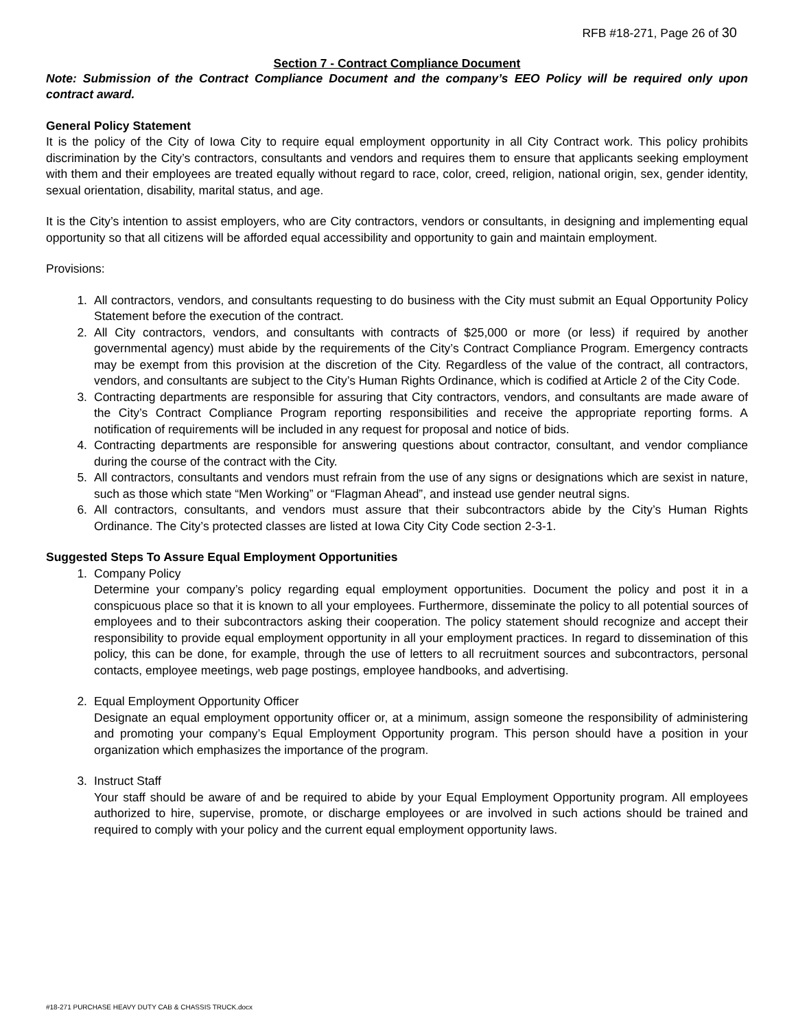RFB #18-271, Page 26 of 30
Section 7 - Contract Compliance Document
Note: Submission of the Contract Compliance Document and the company’s EEO Policy will be required only upon contract award.
General Policy Statement
It is the policy of the City of Iowa City to require equal employment opportunity in all City Contract work. This policy prohibits discrimination by the City’s contractors, consultants and vendors and requires them to ensure that applicants seeking employment with them and their employees are treated equally without regard to race, color, creed, religion, national origin, sex, gender identity, sexual orientation, disability, marital status, and age.
It is the City’s intention to assist employers, who are City contractors, vendors or consultants, in designing and implementing equal opportunity so that all citizens will be afforded equal accessibility and opportunity to gain and maintain employment.
Provisions:
1. All contractors, vendors, and consultants requesting to do business with the City must submit an Equal Opportunity Policy Statement before the execution of the contract.
2. All City contractors, vendors, and consultants with contracts of $25,000 or more (or less) if required by another governmental agency) must abide by the requirements of the City’s Contract Compliance Program. Emergency contracts may be exempt from this provision at the discretion of the City. Regardless of the value of the contract, all contractors, vendors, and consultants are subject to the City’s Human Rights Ordinance, which is codified at Article 2 of the City Code.
3. Contracting departments are responsible for assuring that City contractors, vendors, and consultants are made aware of the City’s Contract Compliance Program reporting responsibilities and receive the appropriate reporting forms. A notification of requirements will be included in any request for proposal and notice of bids.
4. Contracting departments are responsible for answering questions about contractor, consultant, and vendor compliance during the course of the contract with the City.
5. All contractors, consultants and vendors must refrain from the use of any signs or designations which are sexist in nature, such as those which state “Men Working” or “Flagman Ahead”, and instead use gender neutral signs.
6. All contractors, consultants, and vendors must assure that their subcontractors abide by the City’s Human Rights Ordinance. The City’s protected classes are listed at Iowa City City Code section 2-3-1.
Suggested Steps To Assure Equal Employment Opportunities
1. Company Policy
Determine your company’s policy regarding equal employment opportunities. Document the policy and post it in a conspicuous place so that it is known to all your employees. Furthermore, disseminate the policy to all potential sources of employees and to their subcontractors asking their cooperation. The policy statement should recognize and accept their responsibility to provide equal employment opportunity in all your employment practices. In regard to dissemination of this policy, this can be done, for example, through the use of letters to all recruitment sources and subcontractors, personal contacts, employee meetings, web page postings, employee handbooks, and advertising.
2. Equal Employment Opportunity Officer
Designate an equal employment opportunity officer or, at a minimum, assign someone the responsibility of administering and promoting your company’s Equal Employment Opportunity program. This person should have a position in your organization which emphasizes the importance of the program.
3. Instruct Staff
Your staff should be aware of and be required to abide by your Equal Employment Opportunity program. All employees authorized to hire, supervise, promote, or discharge employees or are involved in such actions should be trained and required to comply with your policy and the current equal employment opportunity laws.
#18-271 PURCHASE HEAVY DUTY CAB & CHASSIS TRUCK.docx